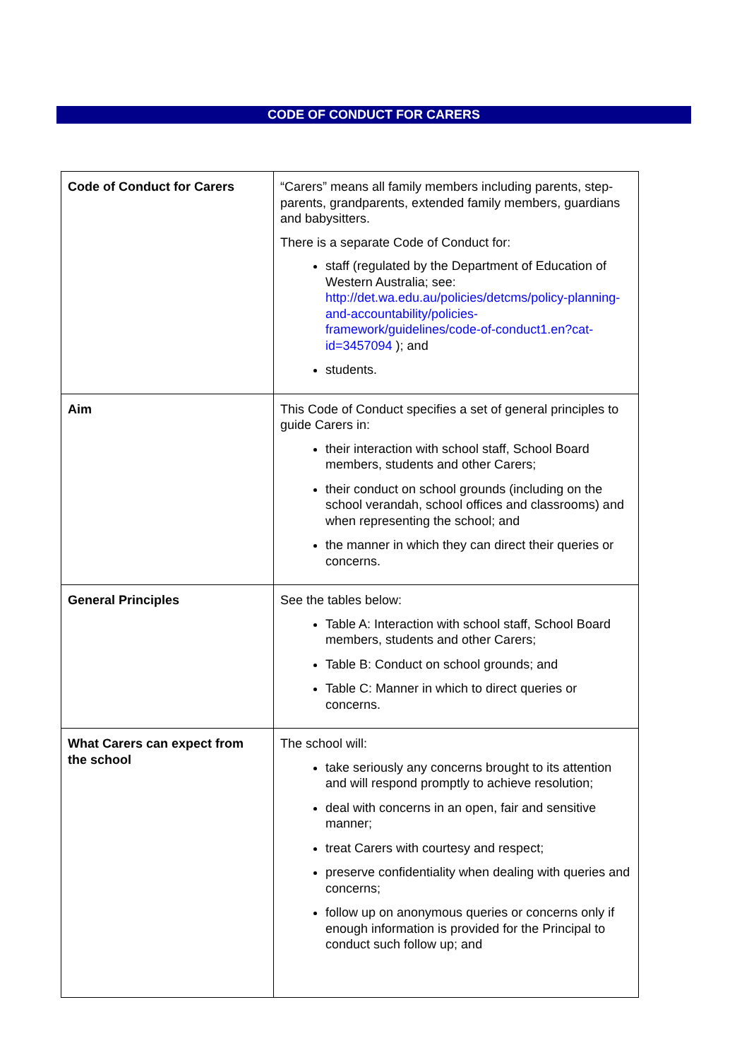CODE OF CONDUCT FOR CARERS
| Code of Conduct for Carers | “Carers” means all family members including parents, step-parents, grandparents, extended family members, guardians and babysitters. There is a separate Code of Conduct for: staff (regulated by the Department of Education of Western Australia; see: http://det.wa.edu.au/policies/detcms/policy-planning-and-accountability/policies-framework/guidelines/code-of-conduct1.en?cat-id=3457094 ); and students. |
| Aim | This Code of Conduct specifies a set of general principles to guide Carers in: their interaction with school staff, School Board members, students and other Carers; their conduct on school grounds (including on the school verandah, school offices and classrooms) and when representing the school; and the manner in which they can direct their queries or concerns. |
| General Principles | See the tables below: Table A: Interaction with school staff, School Board members, students and other Carers; Table B: Conduct on school grounds; and Table C: Manner in which to direct queries or concerns. |
| What Carers can expect from the school | The school will: take seriously any concerns brought to its attention and will respond promptly to achieve resolution; deal with concerns in an open, fair and sensitive manner; treat Carers with courtesy and respect; preserve confidentiality when dealing with queries and concerns; follow up on anonymous queries or concerns only if enough information is provided for the Principal to conduct such follow up; and |